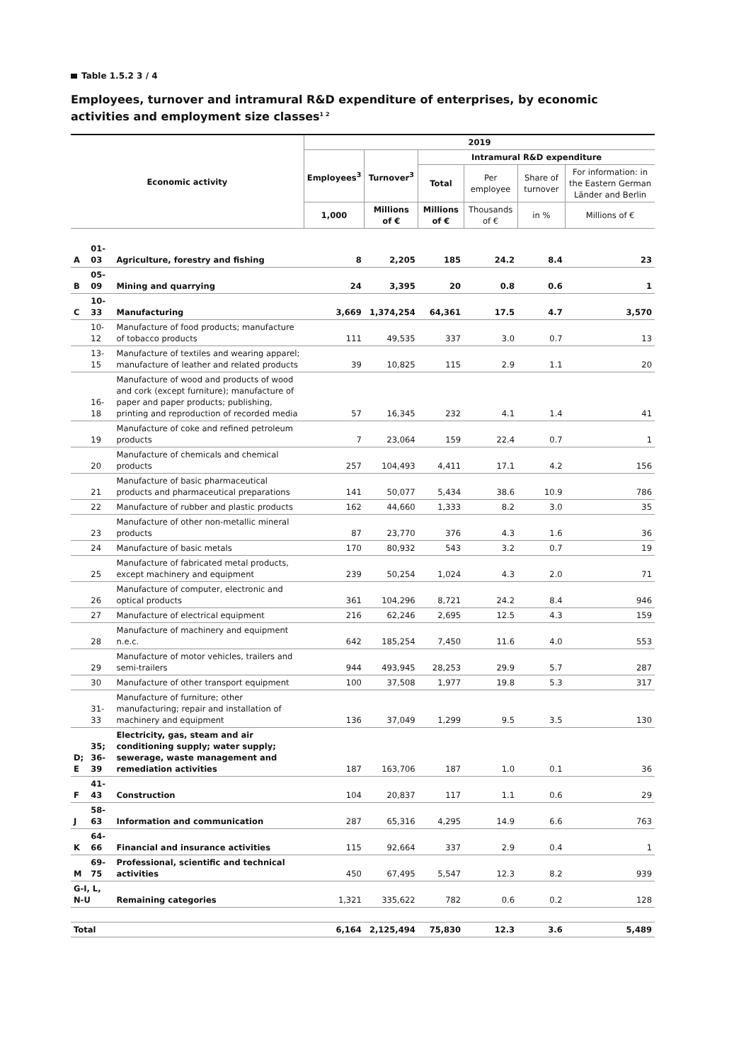Table 1.5.2 3 / 4
Employees, turnover and intramural R&D expenditure of enterprises, by economic activities and employment size classes<sup>1 2</sup>
| Economic activity | | | 2019 | | | | | |
| --- | --- | --- | --- | --- | --- | --- | --- | --- |
| | | | Employees<sup>3</sup> | Turnover<sup>3</sup> | Intramural R&D expenditure | | | |
| | | | | | Total | Per employee | Share of turnover | For information: in the Eastern German Länder and Berlin |
| | | | 1,000 | Millions of € | Millions of € | Thousands of € | in % | Millions of € |
| A | 01-03 | Agriculture, forestry and fishing | 8 | 2,205 | 185 | 24.2 | 8.4 | 23 |
| B | 05-09 | Mining and quarrying | 24 | 3,395 | 20 | 0.8 | 0.6 | 1 |
| C | 10-33 | Manufacturing | 3,669 | 1,374,254 | 64,361 | 17.5 | 4.7 | 3,570 |
| | 10-12 | Manufacture of food products; manufacture of tobacco products | 111 | 49,535 | 337 | 3.0 | 0.7 | 13 |
| | 13-15 | Manufacture of textiles and wearing apparel; manufacture of leather and related products | 39 | 10,825 | 115 | 2.9 | 1.1 | 20 |
| | 16-18 | Manufacture of wood and products of wood and cork (except furniture); manufacture of paper and paper products; publishing, printing and reproduction of recorded media | 57 | 16,345 | 232 | 4.1 | 1.4 | 41 |
| | 19 | Manufacture of coke and refined petroleum products | 7 | 23,064 | 159 | 22.4 | 0.7 | 1 |
| | 20 | Manufacture of chemicals and chemical products | 257 | 104,493 | 4,411 | 17.1 | 4.2 | 156 |
| | 21 | Manufacture of basic pharmaceutical products and pharmaceutical preparations | 141 | 50,077 | 5,434 | 38.6 | 10.9 | 786 |
| | 22 | Manufacture of rubber and plastic products | 162 | 44,660 | 1,333 | 8.2 | 3.0 | 35 |
| | 23 | Manufacture of other non-metallic mineral products | 87 | 23,770 | 376 | 4.3 | 1.6 | 36 |
| | 24 | Manufacture of basic metals | 170 | 80,932 | 543 | 3.2 | 0.7 | 19 |
| | 25 | Manufacture of fabricated metal products, except machinery and equipment | 239 | 50,254 | 1,024 | 4.3 | 2.0 | 71 |
| | 26 | Manufacture of computer, electronic and optical products | 361 | 104,296 | 8,721 | 24.2 | 8.4 | 946 |
| | 27 | Manufacture of electrical equipment | 216 | 62,246 | 2,695 | 12.5 | 4.3 | 159 |
| | 28 | Manufacture of machinery and equipment n.e.c. | 642 | 185,254 | 7,450 | 11.6 | 4.0 | 553 |
| | 29 | Manufacture of motor vehicles, trailers and semi-trailers | 944 | 493,945 | 28,253 | 29.9 | 5.7 | 287 |
| | 30 | Manufacture of other transport equipment | 100 | 37,508 | 1,977 | 19.8 | 5.3 | 317 |
| | 31-33 | Manufacture of furniture; other manufacturing; repair and installation of machinery and equipment | 136 | 37,049 | 1,299 | 9.5 | 3.5 | 130 |
| D; E | 35; 36-39 | Electricity, gas, steam and air conditioning supply; water supply; sewerage, waste management and remediation activities | 187 | 163,706 | 187 | 1.0 | 0.1 | 36 |
| F | 41-43 | Construction | 104 | 20,837 | 117 | 1.1 | 0.6 | 29 |
| J | 58-63 | Information and communication | 287 | 65,316 | 4,295 | 14.9 | 6.6 | 763 |
| K | 64-66 | Financial and insurance activities | 115 | 92,664 | 337 | 2.9 | 0.4 | 1 |
| M | 69-75 | Professional, scientific and technical activities | 450 | 67,495 | 5,547 | 12.3 | 8.2 | 939 |
| G-I, L, N-U | | Remaining categories | 1,321 | 335,622 | 782 | 0.6 | 0.2 | 128 |
| Total | | | 6,164 | 2,125,494 | 75,830 | 12.3 | 3.6 | 5,489 |